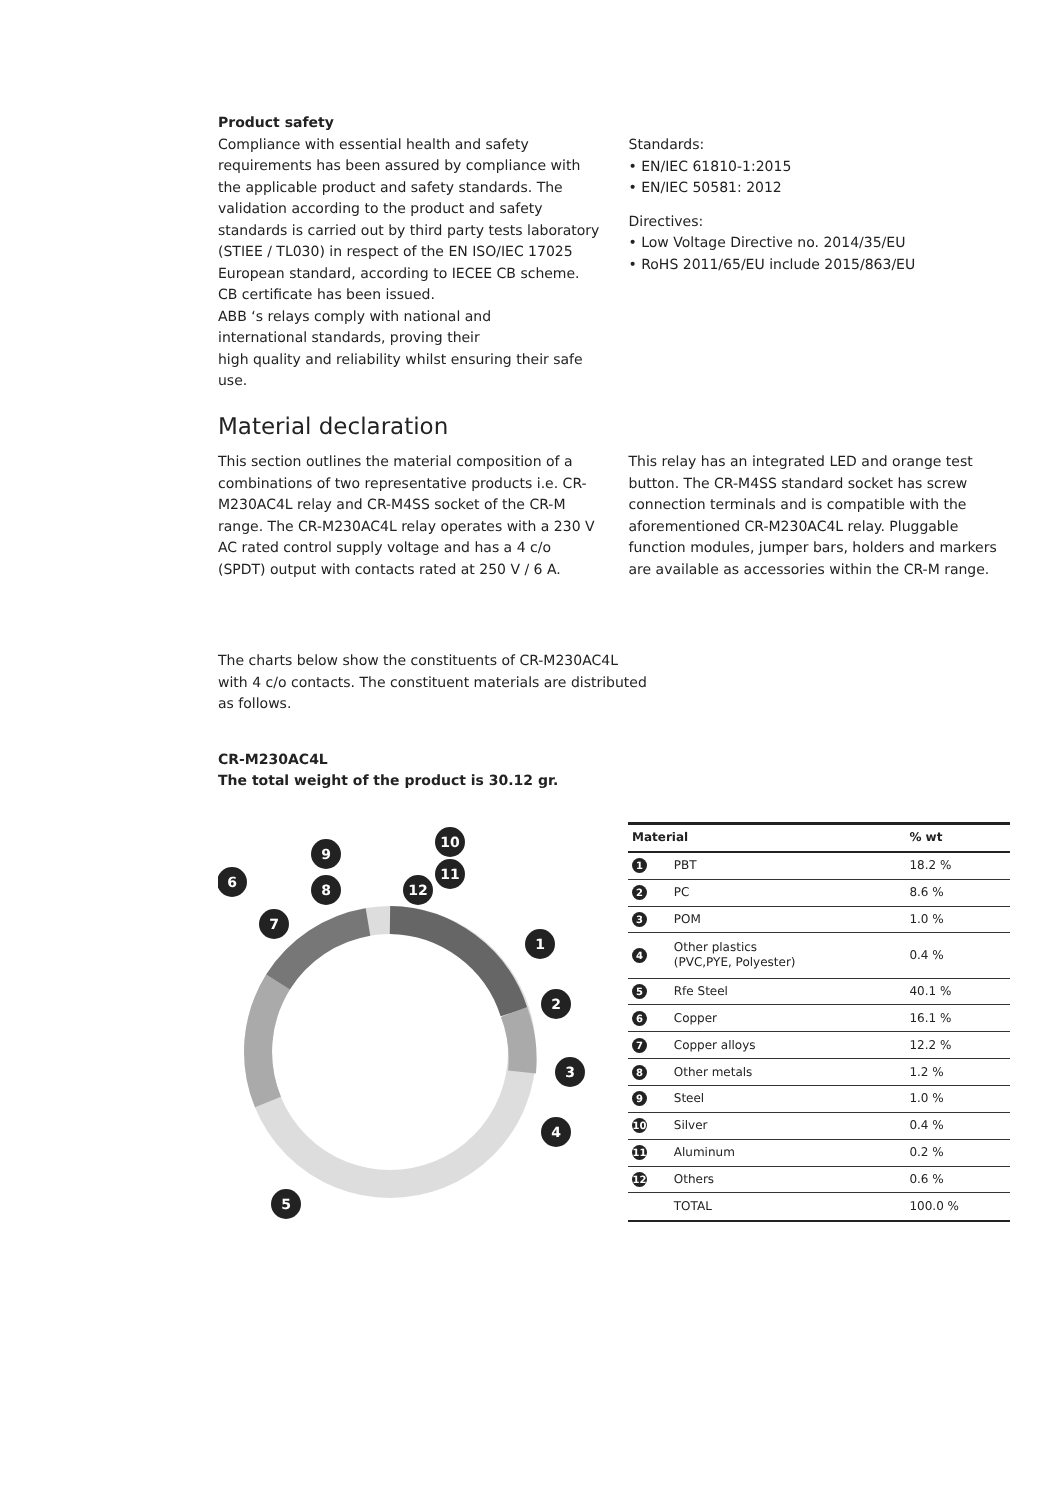Product safety
Compliance with essential health and safety requirements has been assured by compliance with the applicable product and safety standards. The validation according to the product and safety standards is carried out by third party tests laboratory (STIEE / TL030) in respect of the EN ISO/IEC 17025 European standard, according to IECEE CB scheme. CB certificate has been issued.
ABB ‘s relays comply with national and
international standards, proving their
high quality and reliability whilst ensuring their safe use.
Standards:
• EN/IEC 61810-1:2015
• EN/IEC 50581: 2012
Directives:
• Low Voltage Directive no. 2014/35/EU
• RoHS 2011/65/EU include 2015/863/EU
Material declaration
This section outlines the material composition of a combinations of two representative products i.e. CR-M230AC4L relay and CR-M4SS socket of the CR-M range. The CR-M230AC4L relay operates with a 230 V AC rated control supply voltage and has a 4 c/o (SPDT) output with contacts rated at 250 V / 6 A.
This relay has an integrated LED and orange test button. The CR-M4SS standard socket has screw connection terminals and is compatible with the aforementioned CR-M230AC4L relay. Pluggable function modules, jumper bars, holders and markers are available as accessories within the CR-M range.
The charts below show the constituents of CR-M230AC4L with 4 c/o contacts. The constituent materials are distributed as follows.
CR-M230AC4L
The total weight of the product is 30.12 gr.
1
2
3
4
5
6
7
8
9
10
11
12
| Material | | % wt |
| --- | --- | --- |
| 1 | PBT | 18.2 % |
| 2 | PC | 8.6 % |
| 3 | POM | 1.0 % |
| 4 | Other plastics (PVC,PYE, Polyester) | 0.4 % |
| 5 | Rfe Steel | 40.1 % |
| 6 | Copper | 16.1 % |
| 7 | Copper alloys | 12.2 % |
| 8 | Other metals | 1.2 % |
| 9 | Steel | 1.0 % |
| 10 | Silver | 0.4 % |
| 11 | Aluminum | 0.2 % |
| 12 | Others | 0.6 % |
| | TOTAL | 100.0 % |